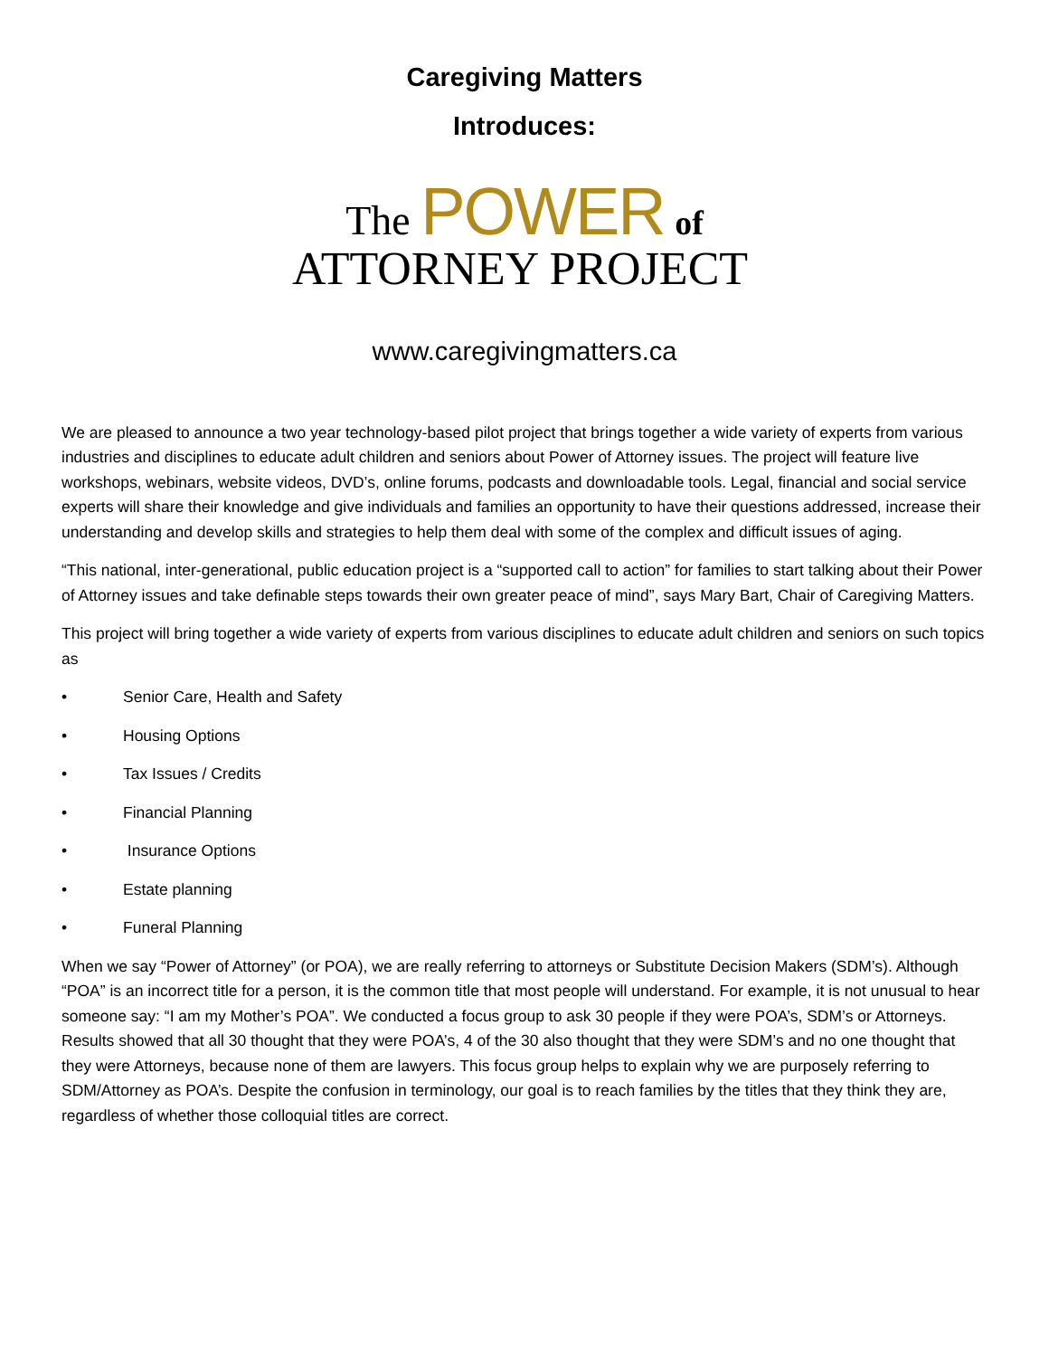Caregiving Matters
Introduces:
The POWER of
ATTORNEY PROJECT
www.caregivingmatters.ca
We are pleased to announce a two year technology-based pilot project that brings together a wide variety of experts from various industries and disciplines to educate adult children and seniors about Power of Attorney issues. The project will feature live workshops, webinars, website videos, DVD’s, online forums, podcasts and downloadable tools. Legal, financial and social service experts will share their knowledge and give individuals and families an opportunity to have their questions addressed, increase their understanding and develop skills and strategies to help them deal with some of the complex and difficult issues of aging.
“This national, inter-generational, public education project is a “supported call to action” for families to start talking about their Power of Attorney issues and take definable steps towards their own greater peace of mind”, says Mary Bart, Chair of Caregiving Matters.
This project will bring together a wide variety of experts from various disciplines to educate adult children and seniors on such topics as
• Senior Care, Health and Safety
• Housing Options
• Tax Issues / Credits
• Financial Planning
• Insurance Options
• Estate planning
• Funeral Planning
When we say “Power of Attorney” (or POA), we are really referring to attorneys or Substitute Decision Makers (SDM’s). Although “POA” is an incorrect title for a person, it is the common title that most people will understand. For example, it is not unusual to hear someone say: “I am my Mother’s POA”. We conducted a focus group to ask 30 people if they were POA’s, SDM’s or Attorneys. Results showed that all 30 thought that they were POA’s, 4 of the 30 also thought that they were SDM’s and no one thought that they were Attorneys, because none of them are lawyers. This focus group helps to explain why we are purposely referring to SDM/Attorney as POA’s. Despite the confusion in terminology, our goal is to reach families by the titles that they think they are, regardless of whether those colloquial titles are correct.